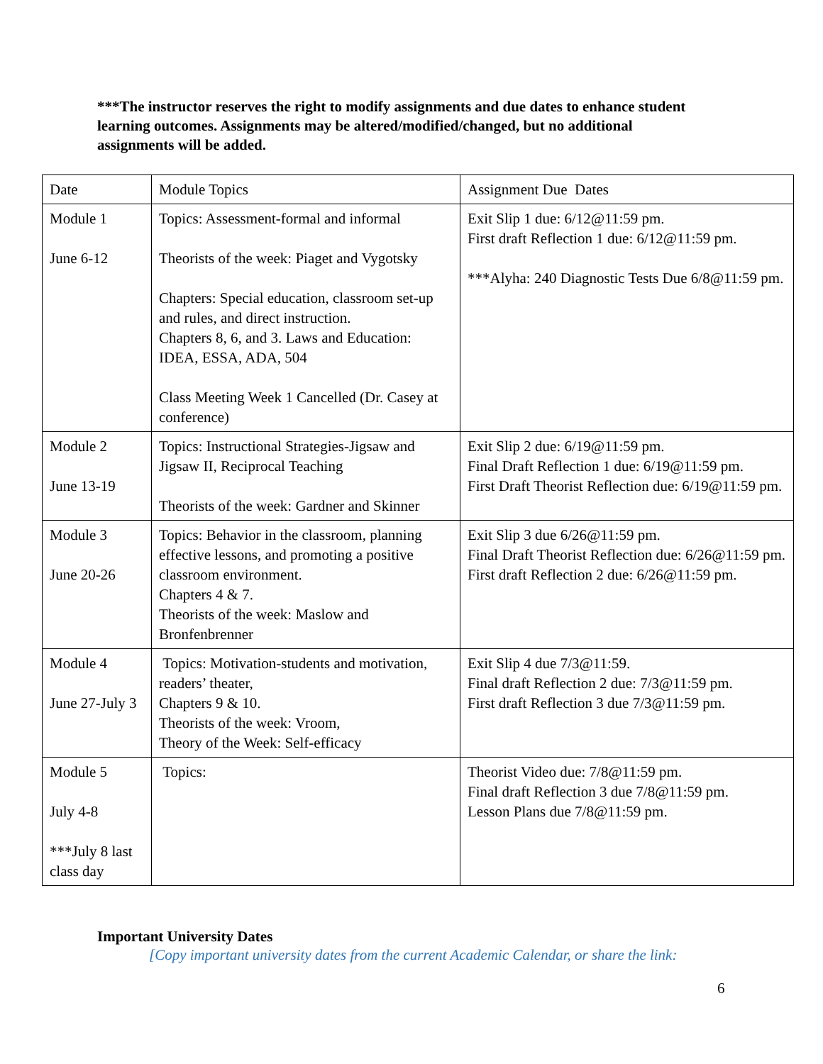***The instructor reserves the right to modify assignments and due dates to enhance student learning outcomes. Assignments may be altered/modified/changed, but no additional assignments will be added.
| Date | Module Topics | Assignment Due Dates |
| Module 1 June 6-12 | Topics: Assessment-formal and informal Theorists of the week: Piaget and Vygotsky Chapters: Special education, classroom set-up and rules, and direct instruction. Chapters 8, 6, and 3. Laws and Education: IDEA, ESSA, ADA, 504 Class Meeting Week 1 Cancelled (Dr. Casey at conference) | Exit Slip 1 due: 6/12@11:59 pm. First draft Reflection 1 due: 6/12@11:59 pm. ***Alyha: 240 Diagnostic Tests Due 6/8@11:59 pm. |
| Module 2 June 13-19 | Topics: Instructional Strategies-Jigsaw and Jigsaw II, Reciprocal Teaching Theorists of the week: Gardner and Skinner | Exit Slip 2 due: 6/19@11:59 pm. Final Draft Reflection 1 due: 6/19@11:59 pm. First Draft Theorist Reflection due: 6/19@11:59 pm. |
| Module 3 June 20-26 | Topics: Behavior in the classroom, planning effective lessons, and promoting a positive classroom environment. Chapters 4 & 7. Theorists of the week: Maslow and Bronfenbrenner | Exit Slip 3 due 6/26@11:59 pm. Final Draft Theorist Reflection due: 6/26@11:59 pm. First draft Reflection 2 due: 6/26@11:59 pm. |
| Module 4 June 27-July 3 | Topics: Motivation-students and motivation, readers’ theater, Chapters 9 & 10. Theorists of the week: Vroom, Theory of the Week: Self-efficacy | Exit Slip 4 due 7/3@11:59. Final draft Reflection 2 due: 7/3@11:59 pm. First draft Reflection 3 due 7/3@11:59 pm. |
| Module 5 July 4-8 ***July 8 last class day | Topics: | Theorist Video due: 7/8@11:59 pm. Final draft Reflection 3 due 7/8@11:59 pm. Lesson Plans due 7/8@11:59 pm. |
Important University Dates
[Copy important university dates from the current Academic Calendar, or share the link:
6